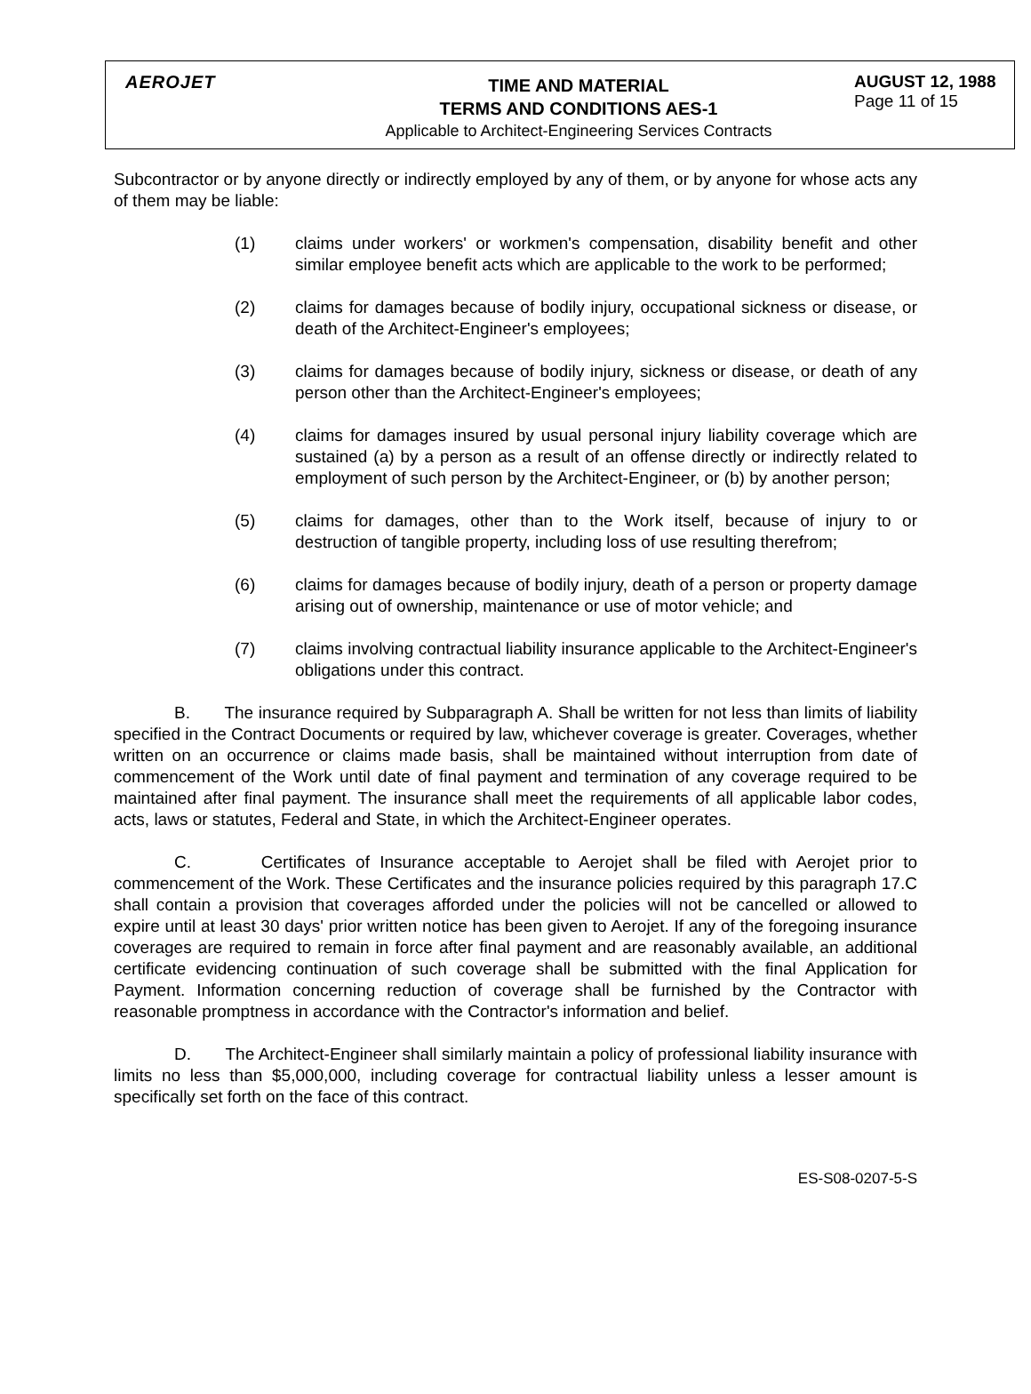AEROJET
TIME AND MATERIAL
TERMS AND CONDITIONS AES-1
Applicable to Architect-Engineering Services Contracts
AUGUST 12, 1988
Page 11 of 15
Subcontractor or by anyone directly or indirectly employed by any of them, or by anyone for whose acts any of them may be liable:
(1) claims under workers' or workmen's compensation, disability benefit and other similar employee benefit acts which are applicable to the work to be performed;
(2) claims for damages because of bodily injury, occupational sickness or disease, or death of the Architect-Engineer's employees;
(3) claims for damages because of bodily injury, sickness or disease, or death of any person other than the Architect-Engineer's employees;
(4) claims for damages insured by usual personal injury liability coverage which are sustained (a) by a person as a result of an offense directly or indirectly related to employment of such person by the Architect-Engineer, or (b) by another person;
(5) claims for damages, other than to the Work itself, because of injury to or destruction of tangible property, including loss of use resulting therefrom;
(6) claims for damages because of bodily injury, death of a person or property damage arising out of ownership, maintenance or use of motor vehicle; and
(7) claims involving contractual liability insurance applicable to the Architect-Engineer's obligations under this contract.
B. The insurance required by Subparagraph A. Shall be written for not less than limits of liability specified in the Contract Documents or required by law, whichever coverage is greater. Coverages, whether written on an occurrence or claims made basis, shall be maintained without interruption from date of commencement of the Work until date of final payment and termination of any coverage required to be maintained after final payment. The insurance shall meet the requirements of all applicable labor codes, acts, laws or statutes, Federal and State, in which the Architect-Engineer operates.
C. Certificates of Insurance acceptable to Aerojet shall be filed with Aerojet prior to commencement of the Work. These Certificates and the insurance policies required by this paragraph 17.C shall contain a provision that coverages afforded under the policies will not be cancelled or allowed to expire until at least 30 days' prior written notice has been given to Aerojet. If any of the foregoing insurance coverages are required to remain in force after final payment and are reasonably available, an additional certificate evidencing continuation of such coverage shall be submitted with the final Application for Payment. Information concerning reduction of coverage shall be furnished by the Contractor with reasonable promptness in accordance with the Contractor's information and belief.
D. The Architect-Engineer shall similarly maintain a policy of professional liability insurance with limits no less than $5,000,000, including coverage for contractual liability unless a lesser amount is specifically set forth on the face of this contract.
ES-S08-0207-5-S